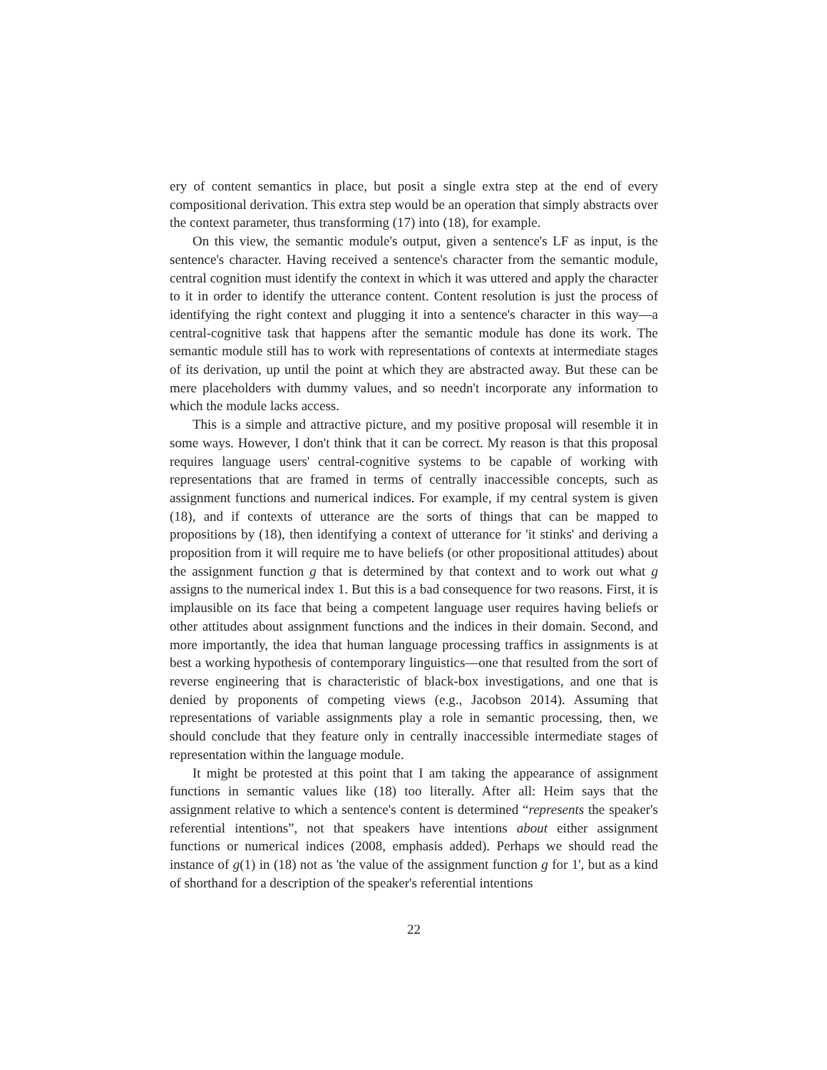ery of content semantics in place, but posit a single extra step at the end of every compositional derivation. This extra step would be an operation that simply abstracts over the context parameter, thus transforming (17) into (18), for example.
On this view, the semantic module's output, given a sentence's LF as input, is the sentence's character. Having received a sentence's character from the semantic module, central cognition must identify the context in which it was uttered and apply the character to it in order to identify the utterance content. Content resolution is just the process of identifying the right context and plugging it into a sentence's character in this way—a central-cognitive task that happens after the semantic module has done its work. The semantic module still has to work with representations of contexts at intermediate stages of its derivation, up until the point at which they are abstracted away. But these can be mere placeholders with dummy values, and so needn't incorporate any information to which the module lacks access.
This is a simple and attractive picture, and my positive proposal will resemble it in some ways. However, I don't think that it can be correct. My reason is that this proposal requires language users' central-cognitive systems to be capable of working with representations that are framed in terms of centrally inaccessible concepts, such as assignment functions and numerical indices. For example, if my central system is given (18), and if contexts of utterance are the sorts of things that can be mapped to propositions by (18), then identifying a context of utterance for 'it stinks' and deriving a proposition from it will require me to have beliefs (or other propositional attitudes) about the assignment function g that is determined by that context and to work out what g assigns to the numerical index 1. But this is a bad consequence for two reasons. First, it is implausible on its face that being a competent language user requires having beliefs or other attitudes about assignment functions and the indices in their domain. Second, and more importantly, the idea that human language processing traffics in assignments is at best a working hypothesis of contemporary linguistics—one that resulted from the sort of reverse engineering that is characteristic of black-box investigations, and one that is denied by proponents of competing views (e.g., Jacobson 2014). Assuming that representations of variable assignments play a role in semantic processing, then, we should conclude that they feature only in centrally inaccessible intermediate stages of representation within the language module.
It might be protested at this point that I am taking the appearance of assignment functions in semantic values like (18) too literally. After all: Heim says that the assignment relative to which a sentence's content is determined “represents the speaker's referential intentions”, not that speakers have intentions about either assignment functions or numerical indices (2008, emphasis added). Perhaps we should read the instance of g(1) in (18) not as 'the value of the assignment function g for 1', but as a kind of shorthand for a description of the speaker's referential intentions
22